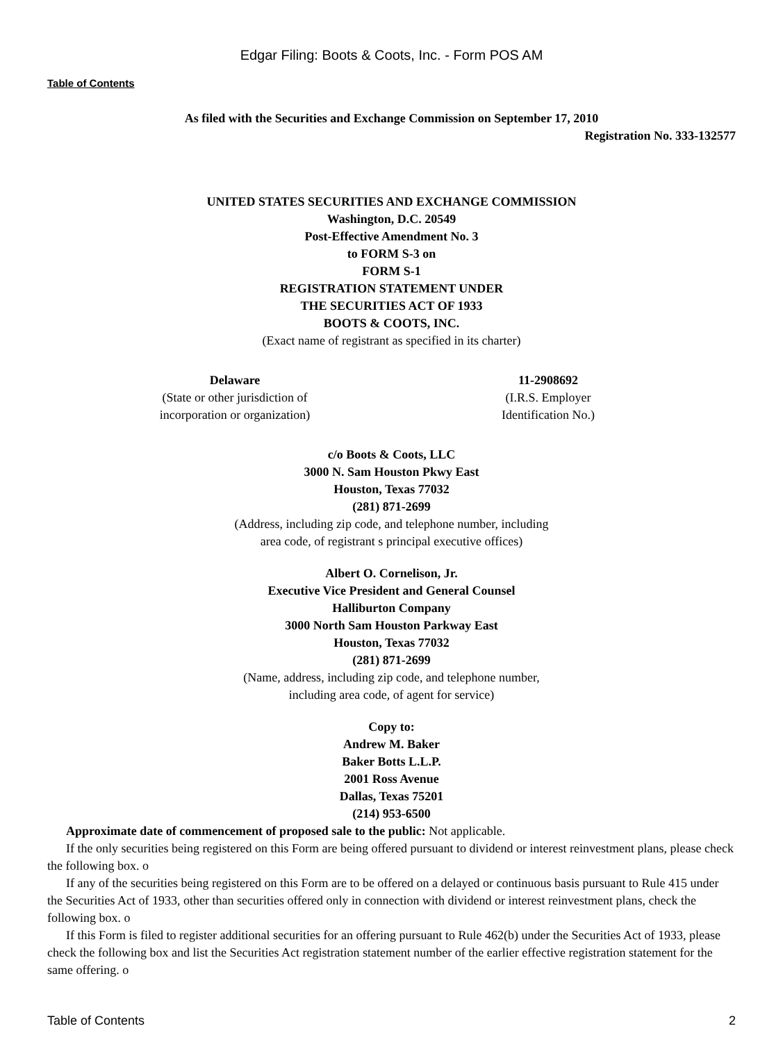Edgar Filing: Boots & Coots, Inc. - Form POS AM
Table of Contents
As filed with the Securities and Exchange Commission on September 17, 2010
Registration No. 333-132577
UNITED STATES SECURITIES AND EXCHANGE COMMISSION
Washington, D.C. 20549
Post-Effective Amendment No. 3
to FORM S-3 on
FORM S-1
REGISTRATION STATEMENT UNDER
THE SECURITIES ACT OF 1933
BOOTS & COOTS, INC.
(Exact name of registrant as specified in its charter)
Delaware
(State or other jurisdiction of
incorporation or organization)
11-2908692
(I.R.S. Employer
Identification No.)
c/o Boots & Coots, LLC
3000 N. Sam Houston Pkwy East
Houston, Texas 77032
(281) 871-2699
(Address, including zip code, and telephone number, including
area code, of registrant s principal executive offices)
Albert O. Cornelison, Jr.
Executive Vice President and General Counsel
Halliburton Company
3000 North Sam Houston Parkway East
Houston, Texas 77032
(281) 871-2699
(Name, address, including zip code, and telephone number,
including area code, of agent for service)
Copy to:
Andrew M. Baker
Baker Botts L.L.P.
2001 Ross Avenue
Dallas, Texas 75201
(214) 953-6500
Approximate date of commencement of proposed sale to the public: Not applicable.
If the only securities being registered on this Form are being offered pursuant to dividend or interest reinvestment plans, please check the following box. o
If any of the securities being registered on this Form are to be offered on a delayed or continuous basis pursuant to Rule 415 under the Securities Act of 1933, other than securities offered only in connection with dividend or interest reinvestment plans, check the following box. o
If this Form is filed to register additional securities for an offering pursuant to Rule 462(b) under the Securities Act of 1933, please check the following box and list the Securities Act registration statement number of the earlier effective registration statement for the same offering. o
Table of Contents 2